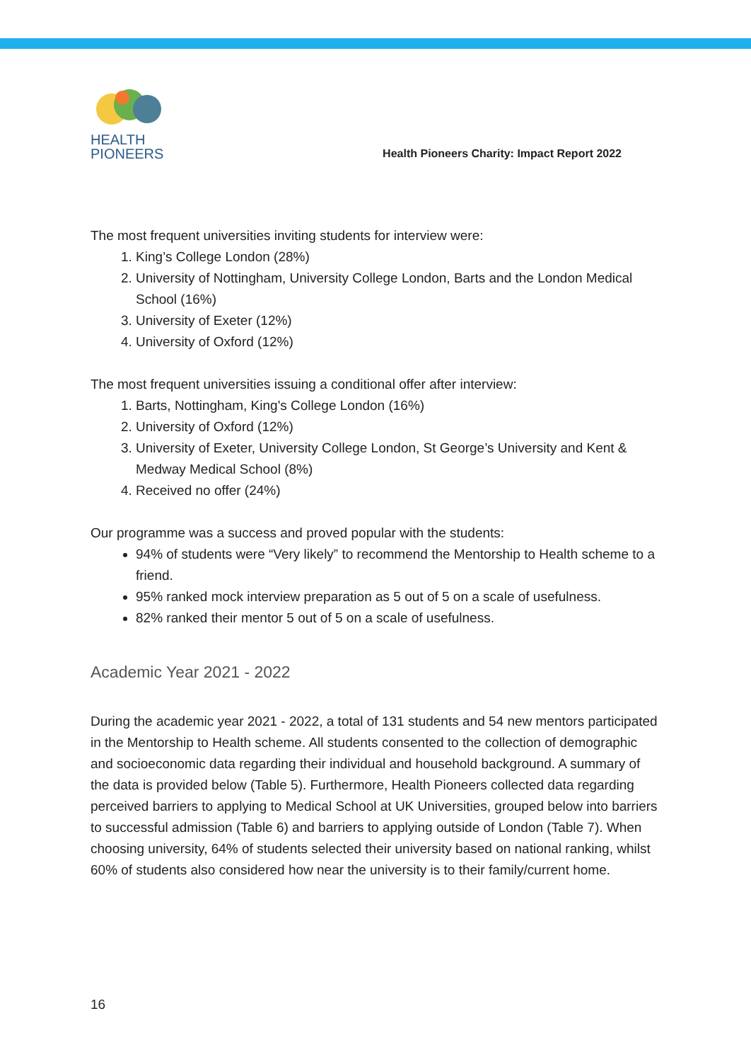HEALTH
PIONEERS
Health Pioneers Charity: Impact Report 2022
The most frequent universities inviting students for interview were:
1. King’s College London (28%)
2. University of Nottingham, University College London, Barts and the London Medical School (16%)
3. University of Exeter (12%)
4. University of Oxford (12%)
The most frequent universities issuing a conditional offer after interview:
1. Barts, Nottingham, King's College London (16%)
2. University of Oxford (12%)
3. University of Exeter, University College London, St George’s University and Kent & Medway Medical School (8%)
4. Received no offer (24%)
Our programme was a success and proved popular with the students:
94% of students were “Very likely” to recommend the Mentorship to Health scheme to a friend.
95% ranked mock interview preparation as 5 out of 5 on a scale of usefulness.
82% ranked their mentor 5 out of 5 on a scale of usefulness.
Academic Year 2021 - 2022
During the academic year 2021 - 2022, a total of 131 students and 54 new mentors participated in the Mentorship to Health scheme. All students consented to the collection of demographic and socioeconomic data regarding their individual and household background. A summary of the data is provided below (Table 5). Furthermore, Health Pioneers collected data regarding perceived barriers to applying to Medical School at UK Universities, grouped below into barriers to successful admission (Table 6) and barriers to applying outside of London (Table 7). When choosing university, 64% of students selected their university based on national ranking, whilst 60% of students also considered how near the university is to their family/current home.
16